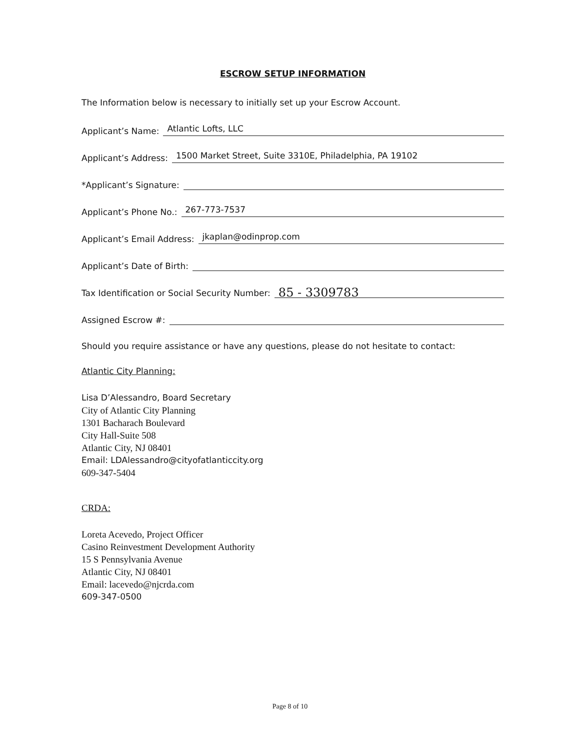ESCROW SETUP INFORMATION
The Information below is necessary to initially set up your Escrow Account.
Applicant’s Name: Atlantic Lofts, LLC
Applicant’s Address: 1500 Market Street, Suite 3310E, Philadelphia, PA 19102
*Applicant’s Signature:
Applicant’s Phone No.: 267-773-7537
Applicant’s Email Address: jkaplan@odinprop.com
Applicant’s Date of Birth:
Tax Identification or Social Security Number: 85 - 3309783
Assigned Escrow #:
Should you require assistance or have any questions, please do not hesitate to contact:
Atlantic City Planning:
Lisa D’Alessandro, Board Secretary
City of Atlantic City Planning
1301 Bacharach Boulevard
City Hall-Suite 508
Atlantic City, NJ 08401
Email: LDAlessandro@cityofatlanticcity.org
609-347-5404
CRDA:
Loreta Acevedo, Project Officer
Casino Reinvestment Development Authority
15 S Pennsylvania Avenue
Atlantic City, NJ 08401
Email: lacevedo@njcrda.com
609-347-0500
Page 8 of 10